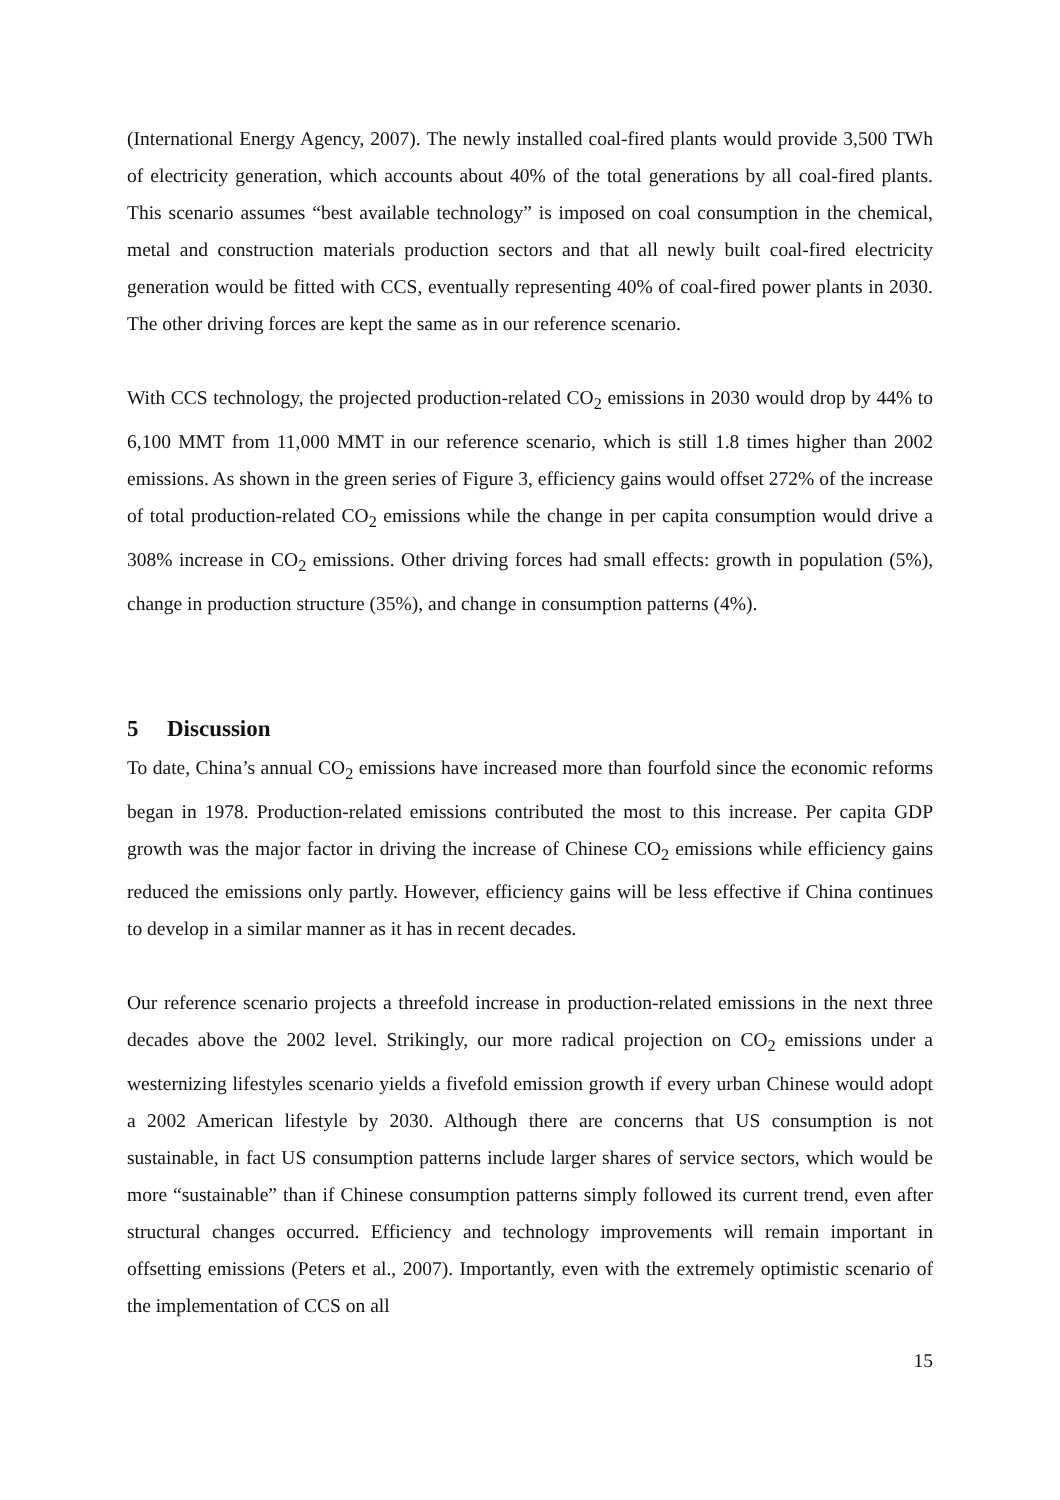(International Energy Agency, 2007). The newly installed coal-fired plants would provide 3,500 TWh of electricity generation, which accounts about 40% of the total generations by all coal-fired plants. This scenario assumes “best available technology” is imposed on coal consumption in the chemical, metal and construction materials production sectors and that all newly built coal-fired electricity generation would be fitted with CCS, eventually representing 40% of coal-fired power plants in 2030. The other driving forces are kept the same as in our reference scenario.
With CCS technology, the projected production-related CO<sub>2</sub> emissions in 2030 would drop by 44% to 6,100 MMT from 11,000 MMT in our reference scenario, which is still 1.8 times higher than 2002 emissions. As shown in the green series of Figure 3, efficiency gains would offset 272% of the increase of total production-related CO<sub>2</sub> emissions while the change in per capita consumption would drive a 308% increase in CO<sub>2</sub> emissions. Other driving forces had small effects: growth in population (5%), change in production structure (35%), and change in consumption patterns (4%).
5 Discussion
To date, China’s annual CO<sub>2</sub> emissions have increased more than fourfold since the economic reforms began in 1978. Production-related emissions contributed the most to this increase. Per capita GDP growth was the major factor in driving the increase of Chinese CO<sub>2</sub> emissions while efficiency gains reduced the emissions only partly. However, efficiency gains will be less effective if China continues to develop in a similar manner as it has in recent decades.
Our reference scenario projects a threefold increase in production-related emissions in the next three decades above the 2002 level. Strikingly, our more radical projection on CO<sub>2</sub> emissions under a westernizing lifestyles scenario yields a fivefold emission growth if every urban Chinese would adopt a 2002 American lifestyle by 2030. Although there are concerns that US consumption is not sustainable, in fact US consumption patterns include larger shares of service sectors, which would be more “sustainable” than if Chinese consumption patterns simply followed its current trend, even after structural changes occurred. Efficiency and technology improvements will remain important in offsetting emissions (Peters et al., 2007). Importantly, even with the extremely optimistic scenario of the implementation of CCS on all
15